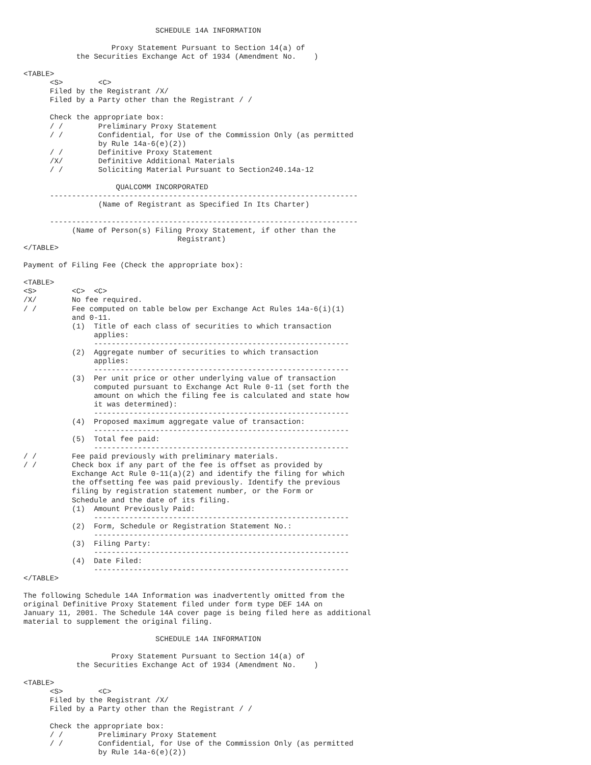SCHEDULE 14A INFORMATION

                    Proxy Statement Pursuant to Section 14(a) of
            the Securities Exchange Act of 1934 (Amendment No.    )

<TABLE>
      <S>        <C>
      Filed by the Registrant /X/
      Filed by a Party other than the Registrant / /

      Check the appropriate box:
      / /        Preliminary Proxy Statement
      / /        Confidential, for Use of the Commission Only (as permitted
                 by Rule 14a-6(e)(2))
      / /        Definitive Proxy Statement
      /X/        Definitive Additional Materials
      / /        Soliciting Material Pursuant to Section240.14a-12

                     QUALCOMM INCORPORATED
      ----------------------------------------------------------------------
                 (Name of Registrant as Specified In Its Charter)

      ----------------------------------------------------------------------
           (Name of Person(s) Filing Proxy Statement, if other than the
                                   Registrant)
</TABLE>

Payment of Filing Fee (Check the appropriate box):

<TABLE>
<S>        <C>  <C>
/X/        No fee required.
/ /        Fee computed on table below per Exchange Act Rules 14a-6(i)(1)
           and 0-11.
           (1)  Title of each class of securities to which transaction
                applies:
                ----------------------------------------------------------
           (2)  Aggregate number of securities to which transaction
                applies:
                ----------------------------------------------------------
           (3)  Per unit price or other underlying value of transaction
                computed pursuant to Exchange Act Rule 0-11 (set forth the
                amount on which the filing fee is calculated and state how
                it was determined):
                ----------------------------------------------------------
           (4)  Proposed maximum aggregate value of transaction:
                ----------------------------------------------------------
           (5)  Total fee paid:
                ----------------------------------------------------------
/ /        Fee paid previously with preliminary materials.
/ /        Check box if any part of the fee is offset as provided by
           Exchange Act Rule 0-11(a)(2) and identify the filing for which
           the offsetting fee was paid previously. Identify the previous
           filing by registration statement number, or the Form or
           Schedule and the date of its filing.
           (1)  Amount Previously Paid:
                ----------------------------------------------------------
           (2)  Form, Schedule or Registration Statement No.:
                ----------------------------------------------------------
           (3)  Filing Party:
                ----------------------------------------------------------
           (4)  Date Filed:
                ----------------------------------------------------------
</TABLE>

The following Schedule 14A Information was inadvertently omitted from the
original Definitive Proxy Statement filed under form type DEF 14A on
January 11, 2001. The Schedule 14A cover page is being filed here as additional
material to supplement the original filing.

                              SCHEDULE 14A INFORMATION

                    Proxy Statement Pursuant to Section 14(a) of
            the Securities Exchange Act of 1934 (Amendment No.    )

<TABLE>
      <S>        <C>
      Filed by the Registrant /X/
      Filed by a Party other than the Registrant / /

      Check the appropriate box:
      / /        Preliminary Proxy Statement
      / /        Confidential, for Use of the Commission Only (as permitted
                 by Rule 14a-6(e)(2))